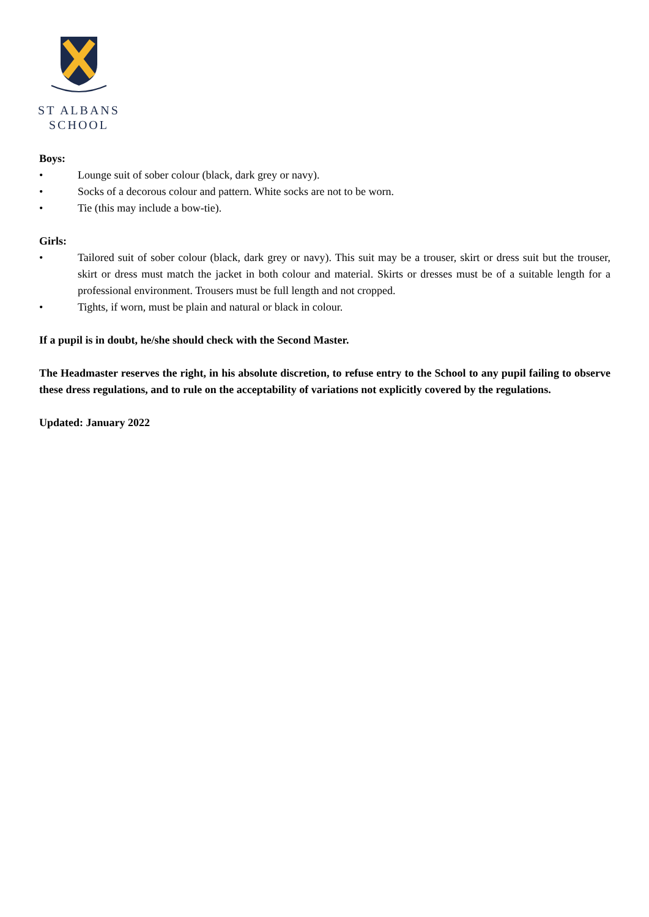ST ALBANS
SCHOOL
Boys:
• Lounge suit of sober colour (black, dark grey or navy).
• Socks of a decorous colour and pattern. White socks are not to be worn.
• Tie (this may include a bow-tie).
Girls:
• Tailored suit of sober colour (black, dark grey or navy). This suit may be a trouser, skirt or dress suit but the trouser, skirt or dress must match the jacket in both colour and material. Skirts or dresses must be of a suitable length for a professional environment. Trousers must be full length and not cropped.
• Tights, if worn, must be plain and natural or black in colour.
If a pupil is in doubt, he/she should check with the Second Master.
The Headmaster reserves the right, in his absolute discretion, to refuse entry to the School to any pupil failing to observe these dress regulations, and to rule on the acceptability of variations not explicitly covered by the regulations.
Updated: January 2022